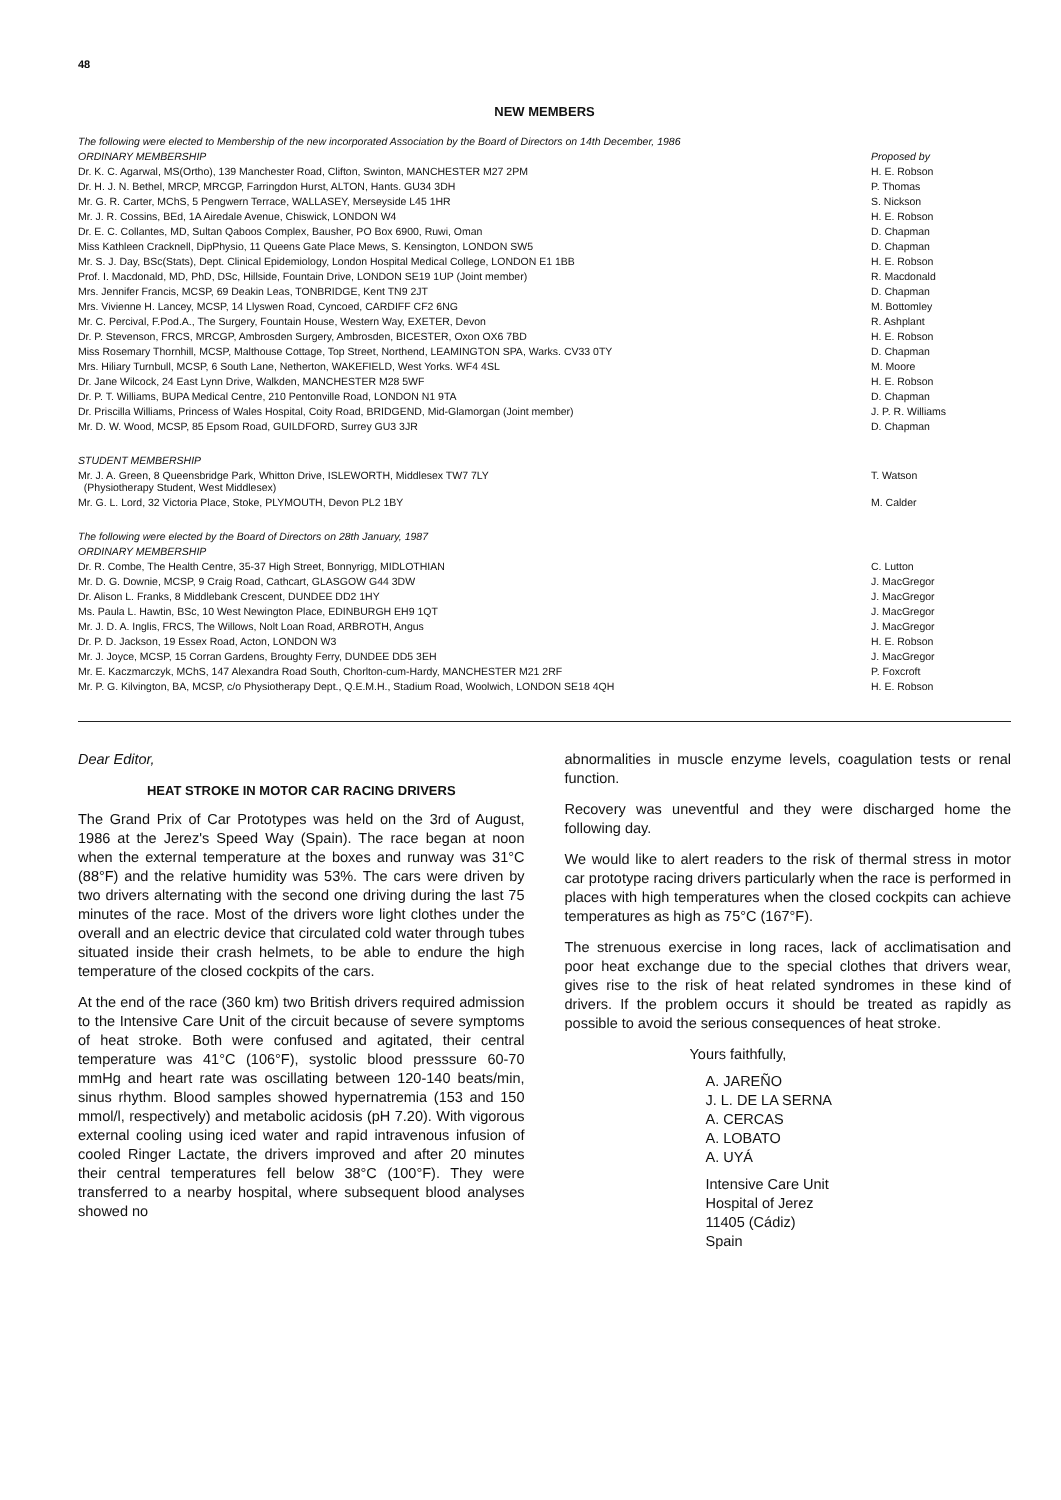48
NEW MEMBERS
| The following were elected to Membership of the new incorporated Association by the Board of Directors on 14th December, 1986 | |
| ORDINARY MEMBERSHIP | Proposed by |
| Dr. K. C. Agarwal, MS(Ortho), 139 Manchester Road, Clifton, Swinton, MANCHESTER M27 2PM | H. E. Robson |
| Dr. H. J. N. Bethel, MRCP, MRCGP, Farringdon Hurst, ALTON, Hants. GU34 3DH | P. Thomas |
| Mr. G. R. Carter, MChS, 5 Pengwern Terrace, WALLASEY, Merseyside L45 1HR | S. Nickson |
| Mr. J. R. Cossins, BEd, 1A Airedale Avenue, Chiswick, LONDON W4 | H. E. Robson |
| Dr. E. C. Collantes, MD, Sultan Qaboos Complex, Bausher, PO Box 6900, Ruwi, Oman | D. Chapman |
| Miss Kathleen Cracknell, DipPhysio, 11 Queens Gate Place Mews, S. Kensington, LONDON SW5 | D. Chapman |
| Mr. S. J. Day, BSc(Stats), Dept. Clinical Epidemiology, London Hospital Medical College, LONDON E1 1BB | H. E. Robson |
| Prof. I. Macdonald, MD, PhD, DSc, Hillside, Fountain Drive, LONDON SE19 1UP (Joint member) | R. Macdonald |
| Mrs. Jennifer Francis, MCSP, 69 Deakin Leas, TONBRIDGE, Kent TN9 2JT | D. Chapman |
| Mrs. Vivienne H. Lancey, MCSP, 14 Llyswen Road, Cyncoed, CARDIFF CF2 6NG | M. Bottomley |
| Mr. C. Percival, F.Pod.A., The Surgery, Fountain House, Western Way, EXETER, Devon | R. Ashplant |
| Dr. P. Stevenson, FRCS, MRCGP, Ambrosden Surgery, Ambrosden, BICESTER, Oxon OX6 7BD | H. E. Robson |
| Miss Rosemary Thornhill, MCSP, Malthouse Cottage, Top Street, Northend, LEAMINGTON SPA, Warks. CV33 0TY | D. Chapman |
| Mrs. Hiliary Turnbull, MCSP, 6 South Lane, Netherton, WAKEFIELD, West Yorks. WF4 4SL | M. Moore |
| Dr. Jane Wilcock, 24 East Lynn Drive, Walkden, MANCHESTER M28 5WF | H. E. Robson |
| Dr. P. T. Williams, BUPA Medical Centre, 210 Pentonville Road, LONDON N1 9TA | D. Chapman |
| Dr. Priscilla Williams, Princess of Wales Hospital, Coity Road, BRIDGEND, Mid-Glamorgan (Joint member) | J. P. R. Williams |
| Mr. D. W. Wood, MCSP, 85 Epsom Road, GUILDFORD, Surrey GU3 3JR | D. Chapman |
| STUDENT MEMBERSHIP | |
| Mr. J. A. Green, 8 Queensbridge Park, Whitton Drive, ISLEWORTH, Middlesex TW7 7LY (Physiotherapy Student, West Middlesex) | T. Watson |
| Mr. G. L. Lord, 32 Victoria Place, Stoke, PLYMOUTH, Devon PL2 1BY | M. Calder |
| The following were elected by the Board of Directors on 28th January, 1987 | |
| ORDINARY MEMBERSHIP | |
| Dr. R. Combe, The Health Centre, 35-37 High Street, Bonnyrigg, MIDLOTHIAN | C. Lutton |
| Mr. D. G. Downie, MCSP, 9 Craig Road, Cathcart, GLASGOW G44 3DW | J. MacGregor |
| Dr. Alison L. Franks, 8 Middlebank Crescent, DUNDEE DD2 1HY | J. MacGregor |
| Ms. Paula L. Hawtin, BSc, 10 West Newington Place, EDINBURGH EH9 1QT | J. MacGregor |
| Mr. J. D. A. Inglis, FRCS, The Willows, Nolt Loan Road, ARBROTH, Angus | J. MacGregor |
| Dr. P. D. Jackson, 19 Essex Road, Acton, LONDON W3 | H. E. Robson |
| Mr. J. Joyce, MCSP, 15 Corran Gardens, Broughty Ferry, DUNDEE DD5 3EH | J. MacGregor |
| Mr. E. Kaczmarczyk, MChS, 147 Alexandra Road South, Chorlton-cum-Hardy, MANCHESTER M21 2RF | P. Foxcroft |
| Mr. P. G. Kilvington, BA, MCSP, c/o Physiotherapy Dept., Q.E.M.H., Stadium Road, Woolwich, LONDON SE18 4QH | H. E. Robson |
Dear Editor,
HEAT STROKE IN MOTOR CAR RACING DRIVERS
The Grand Prix of Car Prototypes was held on the 3rd of August, 1986 at the Jerez's Speed Way (Spain). The race began at noon when the external temperature at the boxes and runway was 31°C (88°F) and the relative humidity was 53%. The cars were driven by two drivers alternating with the second one driving during the last 75 minutes of the race. Most of the drivers wore light clothes under the overall and an electric device that circulated cold water through tubes situated inside their crash helmets, to be able to endure the high temperature of the closed cockpits of the cars.
At the end of the race (360 km) two British drivers required admission to the Intensive Care Unit of the circuit because of severe symptoms of heat stroke. Both were confused and agitated, their central temperature was 41°C (106°F), systolic blood presssure 60-70 mmHg and heart rate was oscillating between 120-140 beats/min, sinus rhythm. Blood samples showed hypernatremia (153 and 150 mmol/l, respectively) and metabolic acidosis (pH 7.20). With vigorous external cooling using iced water and rapid intravenous infusion of cooled Ringer Lactate, the drivers improved and after 20 minutes their central temperatures fell below 38°C (100°F). They were transferred to a nearby hospital, where subsequent blood analyses showed no
abnormalities in muscle enzyme levels, coagulation tests or renal function.
Recovery was uneventful and they were discharged home the following day.
We would like to alert readers to the risk of thermal stress in motor car prototype racing drivers particularly when the race is performed in places with high temperatures when the closed cockpits can achieve temperatures as high as 75°C (167°F).
The strenuous exercise in long races, lack of acclimatisation and poor heat exchange due to the special clothes that drivers wear, gives rise to the risk of heat related syndromes in these kind of drivers. If the problem occurs it should be treated as rapidly as possible to avoid the serious consequences of heat stroke.
Yours faithfully,
A. JAREÑO
J. L. DE LA SERNA
A. CERCAS
A. LOBATO
A. UYÁ
Intensive Care Unit
Hospital of Jerez
11405 (Cádiz)
Spain